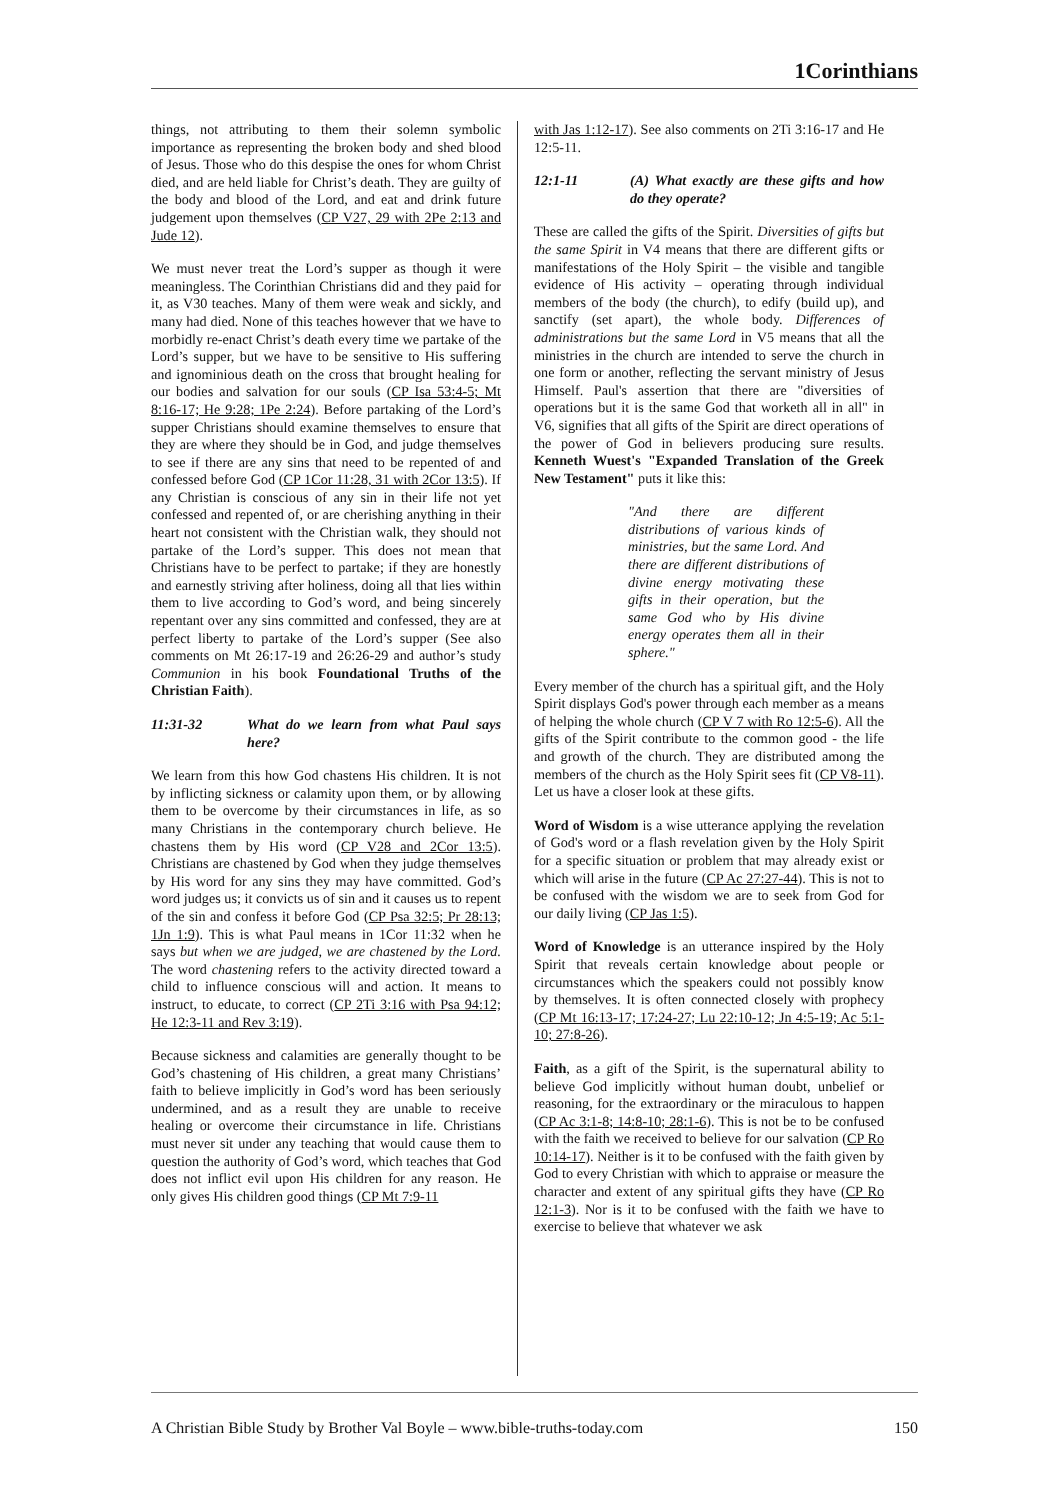1Corinthians
things, not attributing to them their solemn symbolic importance as representing the broken body and shed blood of Jesus. Those who do this despise the ones for whom Christ died, and are held liable for Christ’s death. They are guilty of the body and blood of the Lord, and eat and drink future judgement upon themselves (CP V27, 29 with 2Pe 2:13 and Jude 12).
We must never treat the Lord’s supper as though it were meaningless. The Corinthian Christians did and they paid for it, as V30 teaches. Many of them were weak and sickly, and many had died. None of this teaches however that we have to morbidly re-enact Christ’s death every time we partake of the Lord’s supper, but we have to be sensitive to His suffering and ignominious death on the cross that brought healing for our bodies and salvation for our souls (CP Isa 53:4-5; Mt 8:16-17; He 9:28; 1Pe 2:24). Before partaking of the Lord’s supper Christians should examine themselves to ensure that they are where they should be in God, and judge themselves to see if there are any sins that need to be repented of and confessed before God (CP 1Cor 11:28, 31 with 2Cor 13:5). If any Christian is conscious of any sin in their life not yet confessed and repented of, or are cherishing anything in their heart not consistent with the Christian walk, they should not partake of the Lord’s supper. This does not mean that Christians have to be perfect to partake; if they are honestly and earnestly striving after holiness, doing all that lies within them to live according to God’s word, and being sincerely repentant over any sins committed and confessed, they are at perfect liberty to partake of the Lord’s supper (See also comments on Mt 26:17-19 and 26:26-29 and author’s study Communion in his book Foundational Truths of the Christian Faith).
11:31-32 What do we learn from what Paul says here?
We learn from this how God chastens His children. It is not by inflicting sickness or calamity upon them, or by allowing them to be overcome by their circumstances in life, as so many Christians in the contemporary church believe. He chastens them by His word (CP V28 and 2Cor 13:5). Christians are chastened by God when they judge themselves by His word for any sins they may have committed. God’s word judges us; it convicts us of sin and it causes us to repent of the sin and confess it before God (CP Psa 32:5; Pr 28:13; 1Jn 1:9). This is what Paul means in 1Cor 11:32 when he says but when we are judged, we are chastened by the Lord. The word chastening refers to the activity directed toward a child to influence conscious will and action. It means to instruct, to educate, to correct (CP 2Ti 3:16 with Psa 94:12; He 12:3-11 and Rev 3:19).
Because sickness and calamities are generally thought to be God’s chastening of His children, a great many Christians’ faith to believe implicitly in God’s word has been seriously undermined, and as a result they are unable to receive healing or overcome their circumstance in life. Christians must never sit under any teaching that would cause them to question the authority of God’s word, which teaches that God does not inflict evil upon His children for any reason. He only gives His children good things (CP Mt 7:9-11
with Jas 1:12-17). See also comments on 2Ti 3:16-17 and He 12:5-11.
12:1-11 (A) What exactly are these gifts and how do they operate?
These are called the gifts of the Spirit. Diversities of gifts but the same Spirit in V4 means that there are different gifts or manifestations of the Holy Spirit – the visible and tangible evidence of His activity – operating through individual members of the body (the church), to edify (build up), and sanctify (set apart), the whole body. Differences of administrations but the same Lord in V5 means that all the ministries in the church are intended to serve the church in one form or another, reflecting the servant ministry of Jesus Himself. Paul's assertion that there are "diversities of operations but it is the same God that worketh all in all" in V6, signifies that all gifts of the Spirit are direct operations of the power of God in believers producing sure results. Kenneth Wuest's "Expanded Translation of the Greek New Testament" puts it like this:
"And there are different distributions of various kinds of ministries, but the same Lord. And there are different distributions of divine energy motivating these gifts in their operation, but the same God who by His divine energy operates them all in their sphere."
Every member of the church has a spiritual gift, and the Holy Spirit displays God's power through each member as a means of helping the whole church (CP V 7 with Ro 12:5-6). All the gifts of the Spirit contribute to the common good - the life and growth of the church. They are distributed among the members of the church as the Holy Spirit sees fit (CP V8-11). Let us have a closer look at these gifts.
Word of Wisdom is a wise utterance applying the revelation of God's word or a flash revelation given by the Holy Spirit for a specific situation or problem that may already exist or which will arise in the future (CP Ac 27:27-44). This is not to be confused with the wisdom we are to seek from God for our daily living (CP Jas 1:5).
Word of Knowledge is an utterance inspired by the Holy Spirit that reveals certain knowledge about people or circumstances which the speakers could not possibly know by themselves. It is often connected closely with prophecy (CP Mt 16:13-17; 17:24-27; Lu 22:10-12; Jn 4:5-19; Ac 5:1-10; 27:8-26).
Faith, as a gift of the Spirit, is the supernatural ability to believe God implicitly without human doubt, unbelief or reasoning, for the extraordinary or the miraculous to happen (CP Ac 3:1-8; 14:8-10; 28:1-6). This is not be to be confused with the faith we received to believe for our salvation (CP Ro 10:14-17). Neither is it to be confused with the faith given by God to every Christian with which to appraise or measure the character and extent of any spiritual gifts they have (CP Ro 12:1-3). Nor is it to be confused with the faith we have to exercise to believe that whatever we ask
A Christian Bible Study by Brother Val Boyle – www.bible-truths-today.com 150